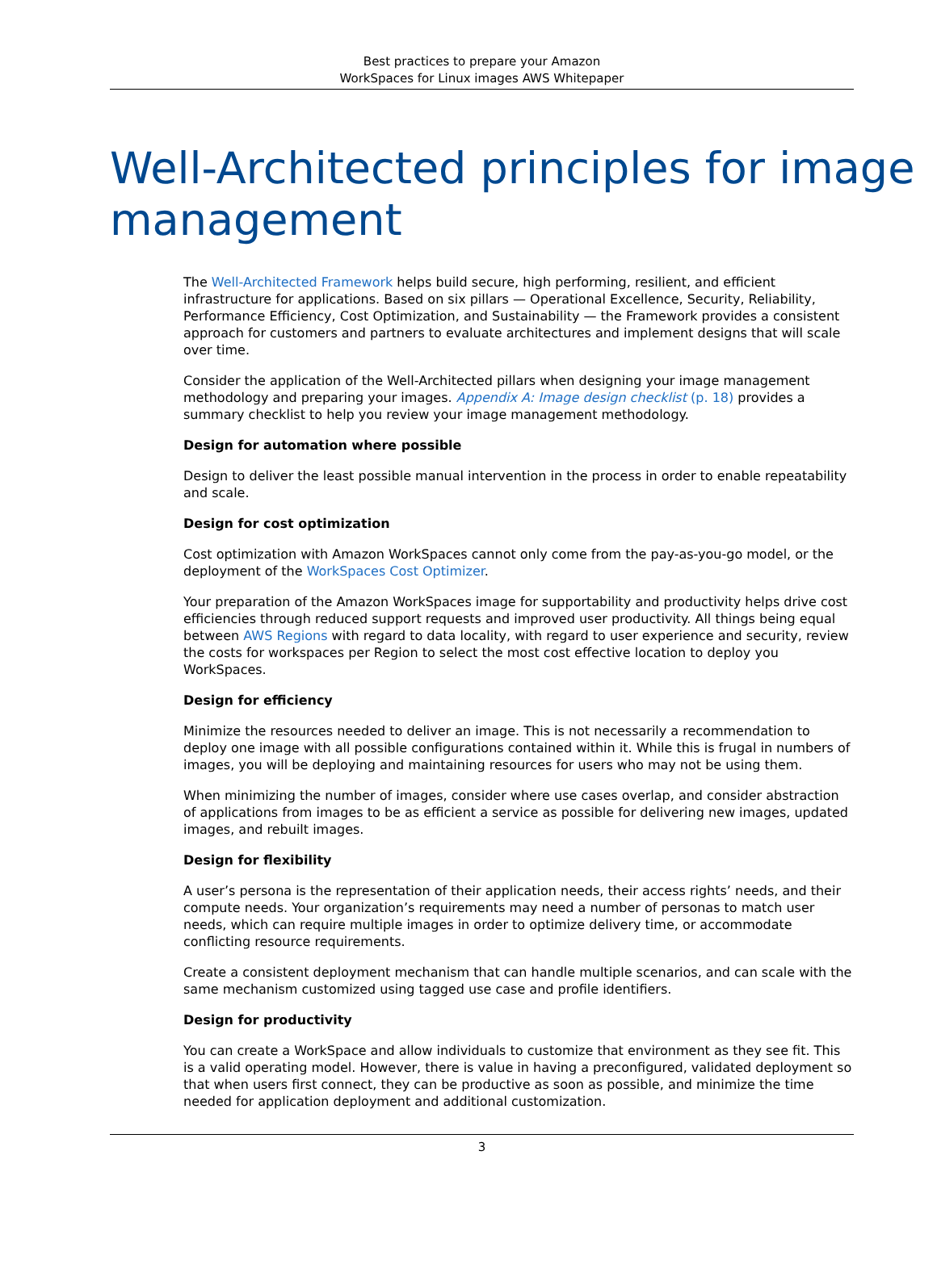Best practices to prepare your Amazon
WorkSpaces for Linux images AWS Whitepaper
Well-Architected principles for image management
The Well-Architected Framework helps build secure, high performing, resilient, and efficient infrastructure for applications. Based on six pillars — Operational Excellence, Security, Reliability, Performance Efficiency, Cost Optimization, and Sustainability — the Framework provides a consistent approach for customers and partners to evaluate architectures and implement designs that will scale over time.
Consider the application of the Well-Architected pillars when designing your image management methodology and preparing your images. Appendix A: Image design checklist (p. 18) provides a summary checklist to help you review your image management methodology.
Design for automation where possible
Design to deliver the least possible manual intervention in the process in order to enable repeatability and scale.
Design for cost optimization
Cost optimization with Amazon WorkSpaces cannot only come from the pay-as-you-go model, or the deployment of the WorkSpaces Cost Optimizer.
Your preparation of the Amazon WorkSpaces image for supportability and productivity helps drive cost efficiencies through reduced support requests and improved user productivity. All things being equal between AWS Regions with regard to data locality, with regard to user experience and security, review the costs for workspaces per Region to select the most cost effective location to deploy you WorkSpaces.
Design for efficiency
Minimize the resources needed to deliver an image. This is not necessarily a recommendation to deploy one image with all possible configurations contained within it. While this is frugal in numbers of images, you will be deploying and maintaining resources for users who may not be using them.
When minimizing the number of images, consider where use cases overlap, and consider abstraction of applications from images to be as efficient a service as possible for delivering new images, updated images, and rebuilt images.
Design for flexibility
A user’s persona is the representation of their application needs, their access rights’ needs, and their compute needs. Your organization’s requirements may need a number of personas to match user needs, which can require multiple images in order to optimize delivery time, or accommodate conflicting resource requirements.
Create a consistent deployment mechanism that can handle multiple scenarios, and can scale with the same mechanism customized using tagged use case and profile identifiers.
Design for productivity
You can create a WorkSpace and allow individuals to customize that environment as they see fit. This is a valid operating model. However, there is value in having a preconfigured, validated deployment so that when users first connect, they can be productive as soon as possible, and minimize the time needed for application deployment and additional customization.
3